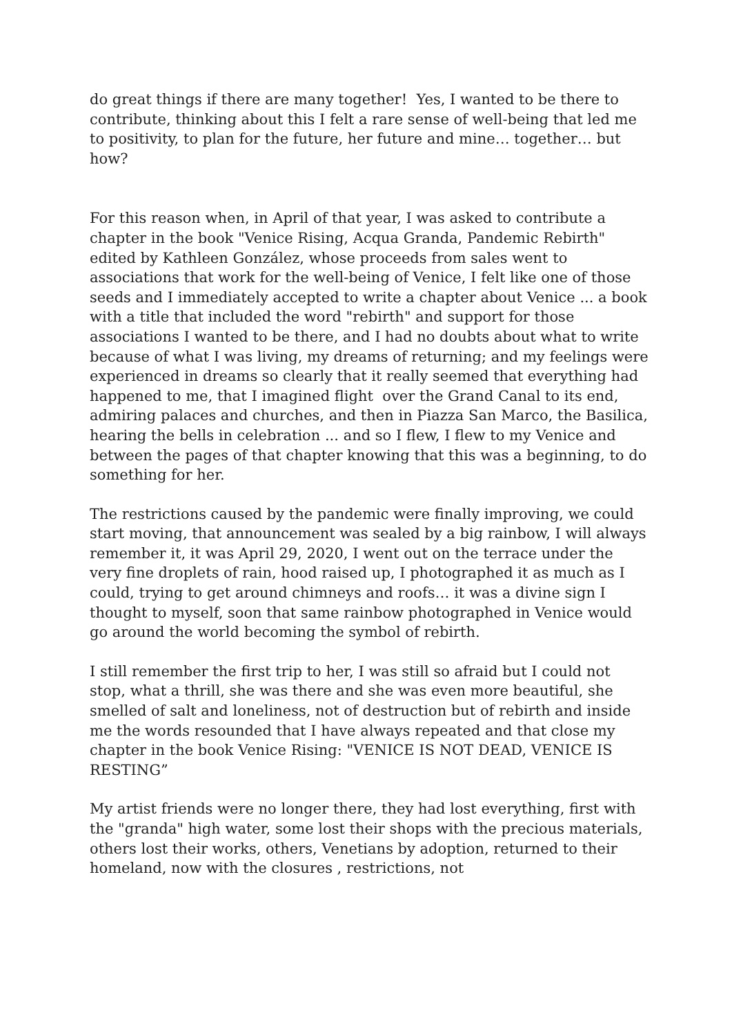do great things if there are many together! Yes, I wanted to be there to contribute, thinking about this I felt a rare sense of well-being that led me to positivity, to plan for the future, her future and mine… together… but how?
For this reason when, in April of that year, I was asked to contribute a chapter in the book "Venice Rising, Acqua Granda, Pandemic Rebirth" edited by Kathleen González, whose proceeds from sales went to associations that work for the well-being of Venice, I felt like one of those seeds and I immediately accepted to write a chapter about Venice ... a book with a title that included the word "rebirth" and support for those associations I wanted to be there, and I had no doubts about what to write because of what I was living, my dreams of returning; and my feelings were experienced in dreams so clearly that it really seemed that everything had happened to me, that I imagined flight over the Grand Canal to its end, admiring palaces and churches, and then in Piazza San Marco, the Basilica, hearing the bells in celebration ... and so I flew, I flew to my Venice and between the pages of that chapter knowing that this was a beginning, to do something for her.
The restrictions caused by the pandemic were finally improving, we could start moving, that announcement was sealed by a big rainbow, I will always remember it, it was April 29, 2020, I went out on the terrace under the very fine droplets of rain, hood raised up, I photographed it as much as I could, trying to get around chimneys and roofs… it was a divine sign I thought to myself, soon that same rainbow photographed in Venice would go around the world becoming the symbol of rebirth.
I still remember the first trip to her, I was still so afraid but I could not stop, what a thrill, she was there and she was even more beautiful, she smelled of salt and loneliness, not of destruction but of rebirth and inside me the words resounded that I have always repeated and that close my chapter in the book Venice Rising: "VENICE IS NOT DEAD, VENICE IS RESTING”
My artist friends were no longer there, they had lost everything, first with the "granda" high water, some lost their shops with the precious materials, others lost their works, others, Venetians by adoption, returned to their homeland, now with the closures , restrictions, not